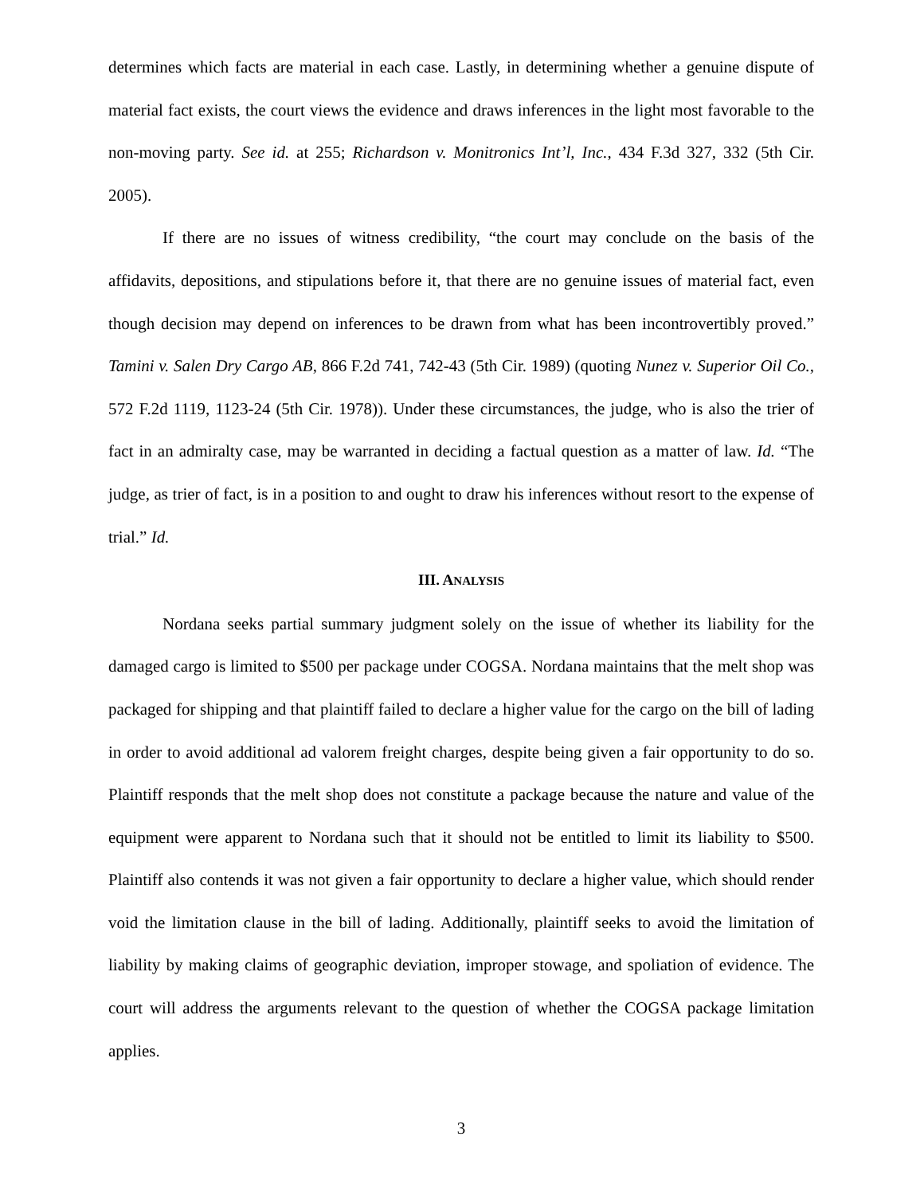determines which facts are material in each case. Lastly, in determining whether a genuine dispute of material fact exists, the court views the evidence and draws inferences in the light most favorable to the non-moving party. See id. at 255; Richardson v. Monitronics Int’l, Inc., 434 F.3d 327, 332 (5th Cir. 2005).
If there are no issues of witness credibility, “the court may conclude on the basis of the affidavits, depositions, and stipulations before it, that there are no genuine issues of material fact, even though decision may depend on inferences to be drawn from what has been incontrovertibly proved.” Tamini v. Salen Dry Cargo AB, 866 F.2d 741, 742-43 (5th Cir. 1989) (quoting Nunez v. Superior Oil Co., 572 F.2d 1119, 1123-24 (5th Cir. 1978)). Under these circumstances, the judge, who is also the trier of fact in an admiralty case, may be warranted in deciding a factual question as a matter of law. Id. “The judge, as trier of fact, is in a position to and ought to draw his inferences without resort to the expense of trial.” Id.
III. ANALYSIS
Nordana seeks partial summary judgment solely on the issue of whether its liability for the damaged cargo is limited to $500 per package under COGSA. Nordana maintains that the melt shop was packaged for shipping and that plaintiff failed to declare a higher value for the cargo on the bill of lading in order to avoid additional ad valorem freight charges, despite being given a fair opportunity to do so. Plaintiff responds that the melt shop does not constitute a package because the nature and value of the equipment were apparent to Nordana such that it should not be entitled to limit its liability to $500. Plaintiff also contends it was not given a fair opportunity to declare a higher value, which should render void the limitation clause in the bill of lading. Additionally, plaintiff seeks to avoid the limitation of liability by making claims of geographic deviation, improper stowage, and spoliation of evidence. The court will address the arguments relevant to the question of whether the COGSA package limitation applies.
3